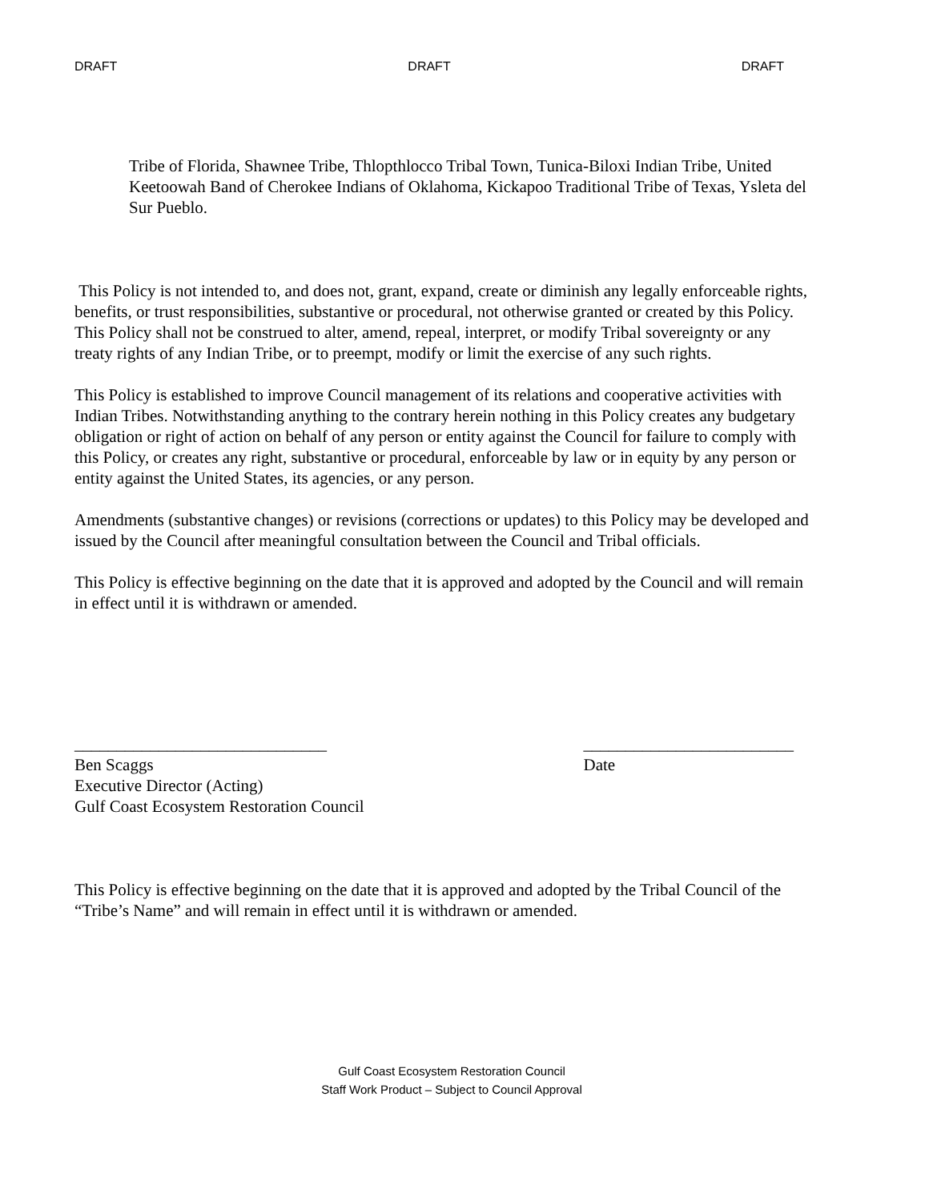DRAFT DRAFT DRAFT
Tribe of Florida, Shawnee Tribe, Thlopthlocco Tribal Town, Tunica-Biloxi Indian Tribe, United Keetoowah Band of Cherokee Indians of Oklahoma, Kickapoo Traditional Tribe of Texas, Ysleta del Sur Pueblo.
This Policy is not intended to, and does not, grant, expand, create or diminish any legally enforceable rights, benefits, or trust responsibilities, substantive or procedural, not otherwise granted or created by this Policy. This Policy shall not be construed to alter, amend, repeal, interpret, or modify Tribal sovereignty or any treaty rights of any Indian Tribe, or to preempt, modify or limit the exercise of any such rights.
This Policy is established to improve Council management of its relations and cooperative activities with Indian Tribes. Notwithstanding anything to the contrary herein nothing in this Policy creates any budgetary obligation or right of action on behalf of any person or entity against the Council for failure to comply with this Policy, or creates any right, substantive or procedural, enforceable by law or in equity by any person or entity against the United States, its agencies, or any person.
Amendments (substantive changes) or revisions (corrections or updates) to this Policy may be developed and issued by the Council after meaningful consultation between the Council and Tribal officials.
This Policy is effective beginning on the date that it is approved and adopted by the Council and will remain in effect until it is withdrawn or amended.
______________________________
Ben Scaggs
Executive Director (Acting)
Gulf Coast Ecosystem Restoration Council
_________________________
Date
This Policy is effective beginning on the date that it is approved and adopted by the Tribal Council of the “Tribe’s Name” and will remain in effect until it is withdrawn or amended.
Gulf Coast Ecosystem Restoration Council
Staff Work Product – Subject to Council Approval